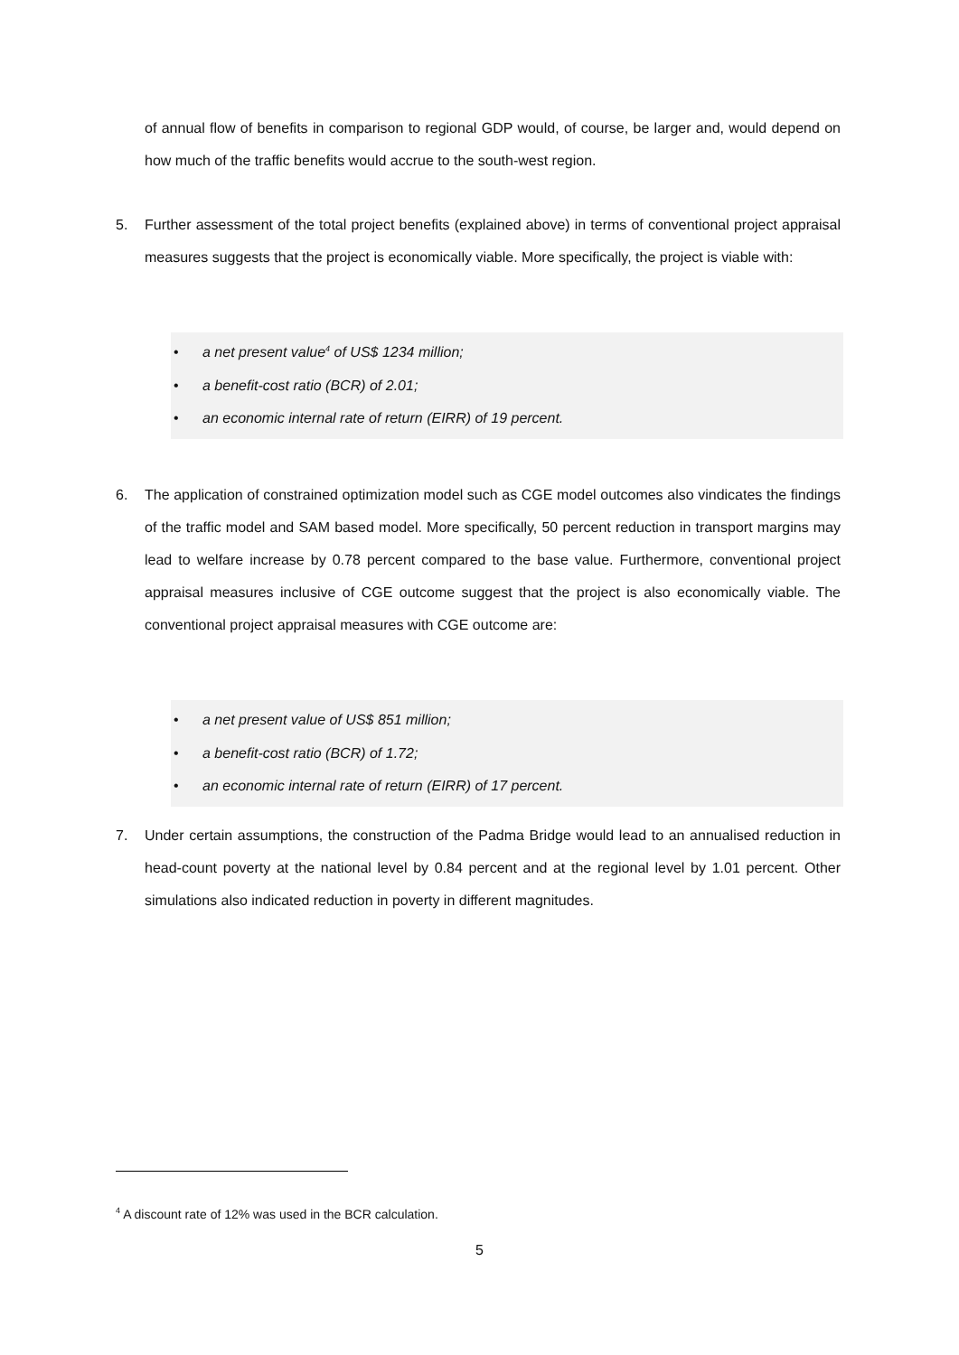of annual flow of benefits in comparison to regional GDP would, of course, be larger and, would depend on how much of the traffic benefits would accrue to the south-west region.
5.
Further assessment of the total project benefits (explained above) in terms of conventional project appraisal measures suggests that the project is economically viable. More specifically, the project is viable with:
• a net present value<sup>4</sup> of US$ 1234 million;
• a benefit-cost ratio (BCR) of 2.01;
• an economic internal rate of return (EIRR) of 19 percent.
6.
The application of constrained optimization model such as CGE model outcomes also vindicates the findings of the traffic model and SAM based model. More specifically, 50 percent reduction in transport margins may lead to welfare increase by 0.78 percent compared to the base value. Furthermore, conventional project appraisal measures inclusive of CGE outcome suggest that the project is also economically viable. The conventional project appraisal measures with CGE outcome are:
• a net present value of US$ 851 million;
• a benefit-cost ratio (BCR) of 1.72;
• an economic internal rate of return (EIRR) of 17 percent.
7.
Under certain assumptions, the construction of the Padma Bridge would lead to an annualised reduction in head-count poverty at the national level by 0.84 percent and at the regional level by 1.01 percent. Other simulations also indicated reduction in poverty in different magnitudes.
<sup>4</sup> A discount rate of 12% was used in the BCR calculation.
5